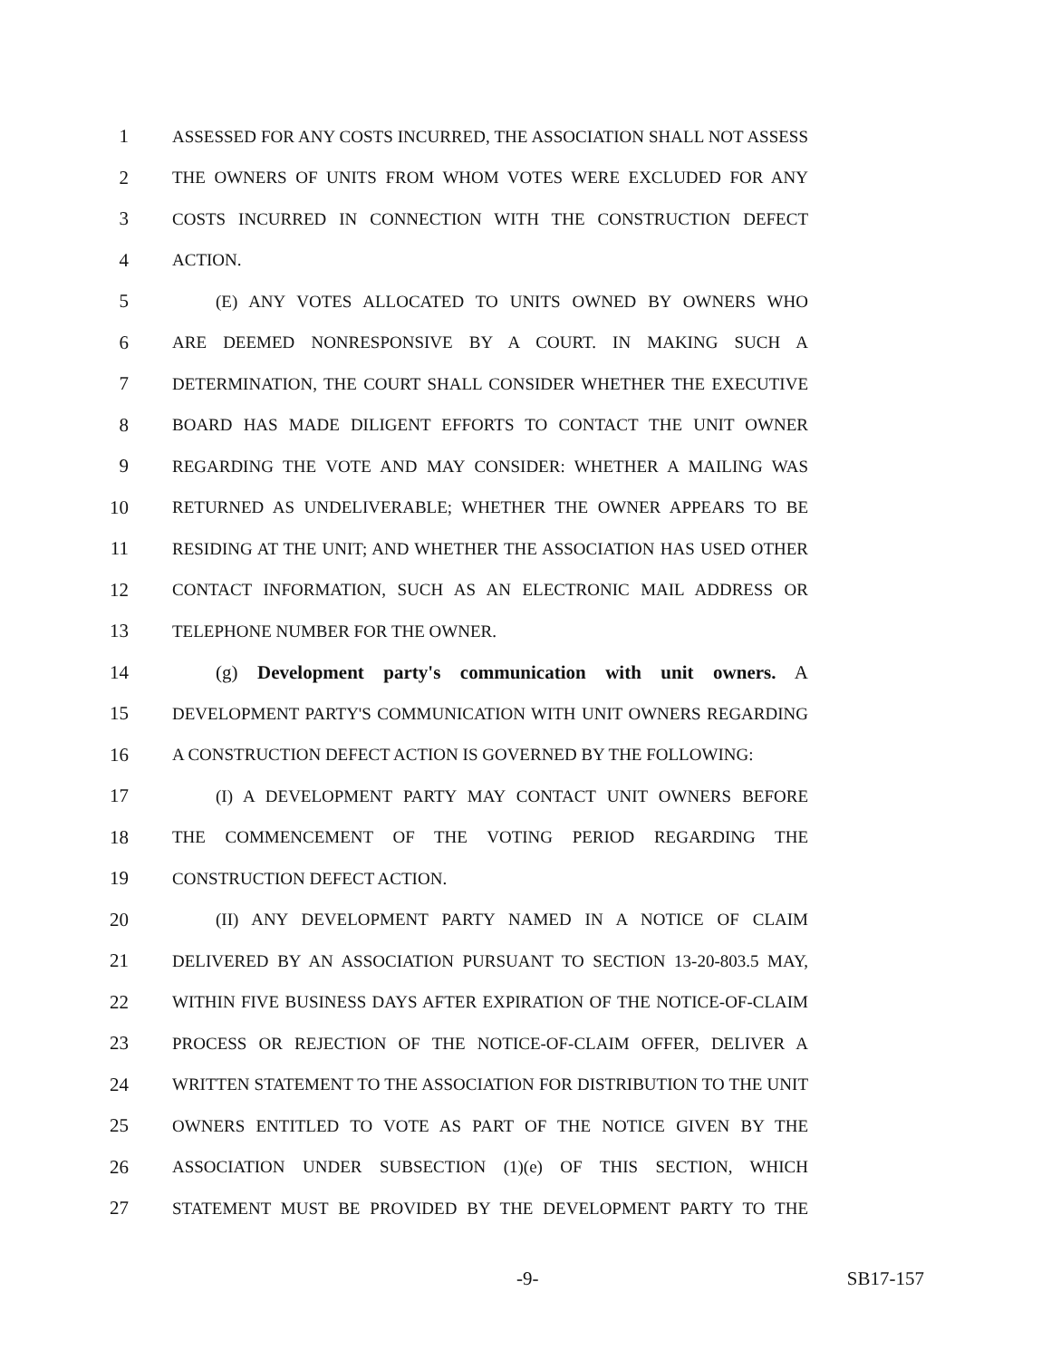1 ASSESSED FOR ANY COSTS INCURRED, THE ASSOCIATION SHALL NOT ASSESS
2 THE OWNERS OF UNITS FROM WHOM VOTES WERE EXCLUDED FOR ANY
3 COSTS INCURRED IN CONNECTION WITH THE CONSTRUCTION DEFECT
4 ACTION.
5 (E) ANY VOTES ALLOCATED TO UNITS OWNED BY OWNERS WHO
6 ARE DEEMED NONRESPONSIVE BY A COURT. IN MAKING SUCH A
7 DETERMINATION, THE COURT SHALL CONSIDER WHETHER THE EXECUTIVE
8 BOARD HAS MADE DILIGENT EFFORTS TO CONTACT THE UNIT OWNER
9 REGARDING THE VOTE AND MAY CONSIDER: WHETHER A MAILING WAS
10 RETURNED AS UNDELIVERABLE; WHETHER THE OWNER APPEARS TO BE
11 RESIDING AT THE UNIT; AND WHETHER THE ASSOCIATION HAS USED OTHER
12 CONTACT INFORMATION, SUCH AS AN ELECTRONIC MAIL ADDRESS OR
13 TELEPHONE NUMBER FOR THE OWNER.
14 (g) Development party's communication with unit owners. A
15 DEVELOPMENT PARTY'S COMMUNICATION WITH UNIT OWNERS REGARDING
16 A CONSTRUCTION DEFECT ACTION IS GOVERNED BY THE FOLLOWING:
17 (I) A DEVELOPMENT PARTY MAY CONTACT UNIT OWNERS BEFORE
18 THE COMMENCEMENT OF THE VOTING PERIOD REGARDING THE
19 CONSTRUCTION DEFECT ACTION.
20 (II) ANY DEVELOPMENT PARTY NAMED IN A NOTICE OF CLAIM
21 DELIVERED BY AN ASSOCIATION PURSUANT TO SECTION 13-20-803.5 MAY,
22 WITHIN FIVE BUSINESS DAYS AFTER EXPIRATION OF THE NOTICE-OF-CLAIM
23 PROCESS OR REJECTION OF THE NOTICE-OF-CLAIM OFFER, DELIVER A
24 WRITTEN STATEMENT TO THE ASSOCIATION FOR DISTRIBUTION TO THE UNIT
25 OWNERS ENTITLED TO VOTE AS PART OF THE NOTICE GIVEN BY THE
26 ASSOCIATION UNDER SUBSECTION (1)(e) OF THIS SECTION, WHICH
27 STATEMENT MUST BE PROVIDED BY THE DEVELOPMENT PARTY TO THE
-9- SB17-157